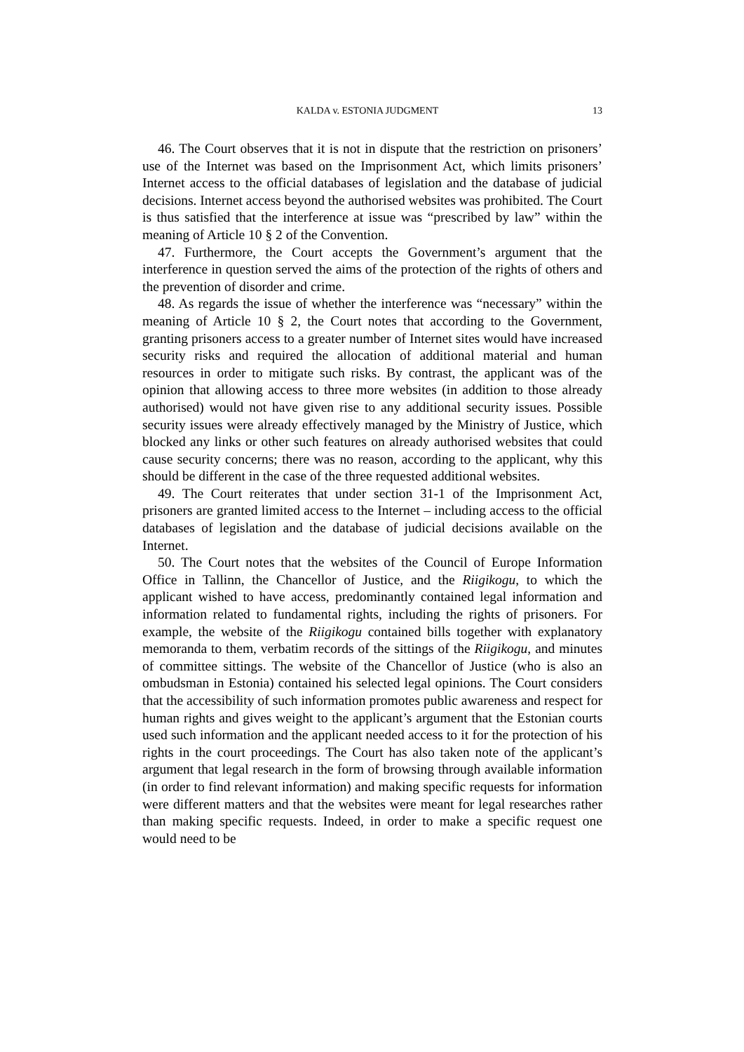KALDA v. ESTONIA JUDGMENT 13
46. The Court observes that it is not in dispute that the restriction on prisoners’ use of the Internet was based on the Imprisonment Act, which limits prisoners’ Internet access to the official databases of legislation and the database of judicial decisions. Internet access beyond the authorised websites was prohibited. The Court is thus satisfied that the interference at issue was “prescribed by law” within the meaning of Article 10 § 2 of the Convention.
47. Furthermore, the Court accepts the Government’s argument that the interference in question served the aims of the protection of the rights of others and the prevention of disorder and crime.
48. As regards the issue of whether the interference was “necessary” within the meaning of Article 10 § 2, the Court notes that according to the Government, granting prisoners access to a greater number of Internet sites would have increased security risks and required the allocation of additional material and human resources in order to mitigate such risks. By contrast, the applicant was of the opinion that allowing access to three more websites (in addition to those already authorised) would not have given rise to any additional security issues. Possible security issues were already effectively managed by the Ministry of Justice, which blocked any links or other such features on already authorised websites that could cause security concerns; there was no reason, according to the applicant, why this should be different in the case of the three requested additional websites.
49. The Court reiterates that under section 31-1 of the Imprisonment Act, prisoners are granted limited access to the Internet – including access to the official databases of legislation and the database of judicial decisions available on the Internet.
50. The Court notes that the websites of the Council of Europe Information Office in Tallinn, the Chancellor of Justice, and the Riigikogu, to which the applicant wished to have access, predominantly contained legal information and information related to fundamental rights, including the rights of prisoners. For example, the website of the Riigikogu contained bills together with explanatory memoranda to them, verbatim records of the sittings of the Riigikogu, and minutes of committee sittings. The website of the Chancellor of Justice (who is also an ombudsman in Estonia) contained his selected legal opinions. The Court considers that the accessibility of such information promotes public awareness and respect for human rights and gives weight to the applicant’s argument that the Estonian courts used such information and the applicant needed access to it for the protection of his rights in the court proceedings. The Court has also taken note of the applicant’s argument that legal research in the form of browsing through available information (in order to find relevant information) and making specific requests for information were different matters and that the websites were meant for legal researches rather than making specific requests. Indeed, in order to make a specific request one would need to be